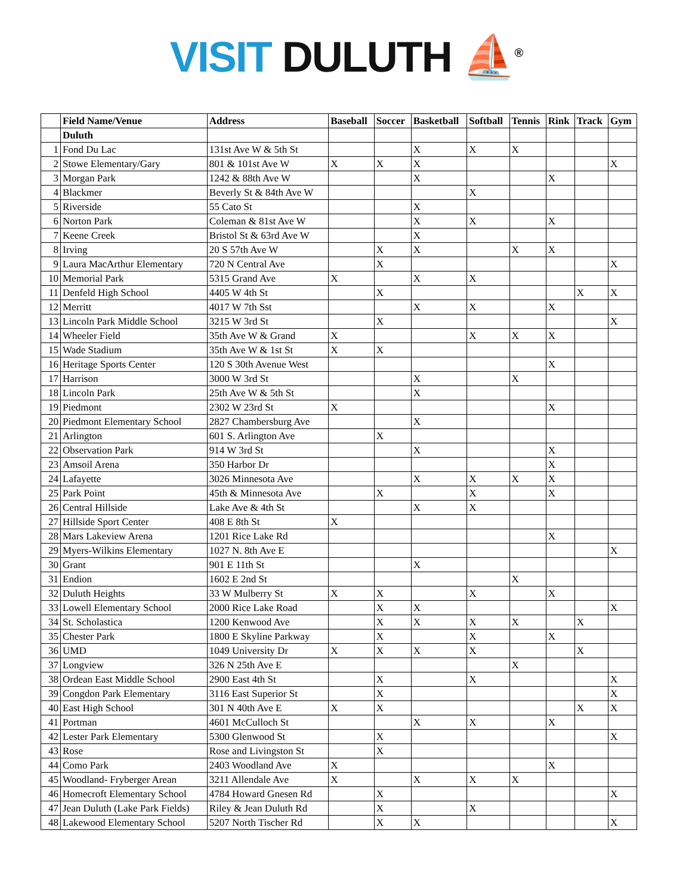VISIT DULUTH ⛵<sup>®</sup>
| | Field Name/Venue | Address | Baseball | Soccer | Basketball | Softball | Tennis | Rink | Track | Gym |
| --- | --- | --- | --- | --- | --- | --- | --- | --- | --- | --- |
| | Duluth | | | | | | | | | |
| 1 | Fond Du Lac | 131st Ave W & 5th St | | | X | X | X | | | |
| 2 | Stowe Elementary/Gary | 801 & 101st Ave W | X | X | X | | | | | X |
| 3 | Morgan Park | 1242 & 88th Ave W | | | X | | | X | | |
| 4 | Blackmer | Beverly St & 84th Ave W | | | | X | | | | |
| 5 | Riverside | 55 Cato St | | | X | | | | | |
| 6 | Norton Park | Coleman & 81st Ave W | | | X | X | | X | | |
| 7 | Keene Creek | Bristol St & 63rd Ave W | | | X | | | | | |
| 8 | Irving | 20 S 57th Ave W | | X | X | | X | X | | |
| 9 | Laura MacArthur Elementary | 720 N Central Ave | | X | | | | | | X |
| 10 | Memorial Park | 5315 Grand Ave | X | | X | X | | | | |
| 11 | Denfeld High School | 4405 W 4th St | | X | | | | | X | X |
| 12 | Merritt | 4017 W 7th Sst | | | X | X | | X | | |
| 13 | Lincoln Park Middle School | 3215 W 3rd St | | X | | | | | | X |
| 14 | Wheeler Field | 35th Ave W & Grand | X | | | X | X | X | | |
| 15 | Wade Stadium | 35th Ave W & 1st St | X | X | | | | | | |
| 16 | Heritage Sports Center | 120 S 30th Avenue West | | | | | | X | | |
| 17 | Harrison | 3000 W 3rd St | | | X | | X | | | |
| 18 | Lincoln Park | 25th Ave W & 5th St | | | X | | | | | |
| 19 | Piedmont | 2302 W 23rd St | X | | | | | X | | |
| 20 | Piedmont Elementary School | 2827 Chambersburg Ave | | | X | | | | | |
| 21 | Arlington | 601 S. Arlington Ave | | X | | | | | | |
| 22 | Observation Park | 914 W 3rd St | | | X | | | X | | |
| 23 | Amsoil Arena | 350 Harbor Dr | | | | | | X | | |
| 24 | Lafayette | 3026 Minnesota Ave | | | X | X | X | X | | |
| 25 | Park Point | 45th & Minnesota Ave | | X | | X | | X | | |
| 26 | Central Hillside | Lake Ave & 4th St | | | X | X | | | | |
| 27 | Hillside Sport Center | 408 E 8th St | X | | | | | | | |
| 28 | Mars Lakeview Arena | 1201 Rice Lake Rd | | | | | | X | | |
| 29 | Myers-Wilkins Elementary | 1027 N. 8th Ave E | | | | | | | | X |
| 30 | Grant | 901 E 11th St | | | X | | | | | |
| 31 | Endion | 1602 E 2nd St | | | | | X | | | |
| 32 | Duluth Heights | 33 W Mulberry St | X | X | | X | | X | | |
| 33 | Lowell Elementary School | 2000 Rice Lake Road | | X | X | | | | | X |
| 34 | St. Scholastica | 1200 Kenwood Ave | | X | X | X | X | | X | |
| 35 | Chester Park | 1800 E Skyline Parkway | | X | | X | | X | | |
| 36 | UMD | 1049 University Dr | X | X | X | X | | | X | |
| 37 | Longview | 326 N 25th Ave E | | | | | X | | | |
| 38 | Ordean East Middle School | 2900 East 4th St | | X | | X | | | | X |
| 39 | Congdon Park Elementary | 3116 East Superior St | | X | | | | | | X |
| 40 | East High School | 301 N 40th Ave E | X | X | | | | | X | X |
| 41 | Portman | 4601 McCulloch St | | | X | X | | X | | |
| 42 | Lester Park Elementary | 5300 Glenwood St | | X | | | | | | X |
| 43 | Rose | Rose and Livingston St | | X | | | | | | |
| 44 | Como Park | 2403 Woodland Ave | X | | | | | X | | |
| 45 | Woodland- Fryberger Arean | 3211 Allendale Ave | X | | X | X | X | | | |
| 46 | Homecroft Elementary School | 4784 Howard Gnesen Rd | | X | | | | | | X |
| 47 | Jean Duluth (Lake Park Fields) | Riley & Jean Duluth Rd | | X | | X | | | | |
| 48 | Lakewood Elementary School | 5207 North Tischer Rd | | X | X | | | | | X |